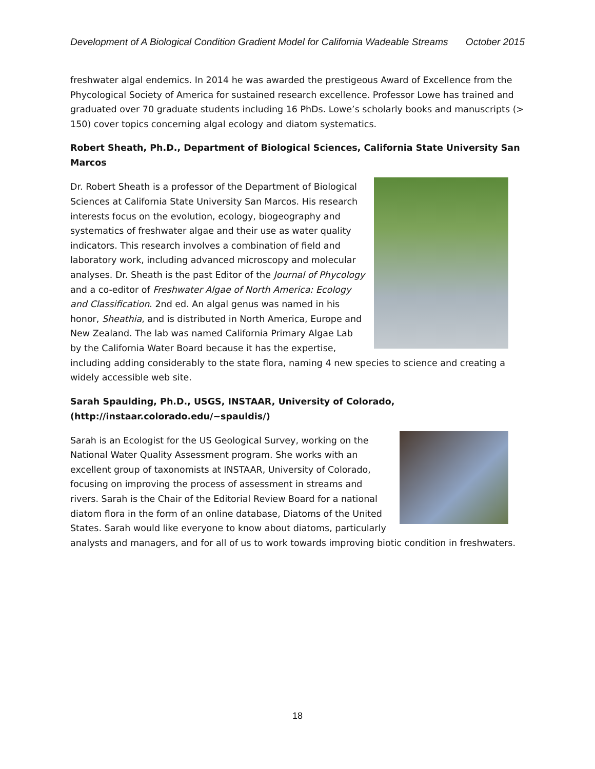Development of A Biological Condition Gradient Model for California Wadeable Streams October 2015
freshwater algal endemics. In 2014 he was awarded the prestigeous Award of Excellence from the Phycological Society of America for sustained research excellence. Professor Lowe has trained and graduated over 70 graduate students including 16 PhDs. Lowe’s scholarly books and manuscripts (> 150) cover topics concerning algal ecology and diatom systematics.
Robert Sheath, Ph.D., Department of Biological Sciences, California State University San Marcos
Dr. Robert Sheath is a professor of the Department of Biological Sciences at California State University San Marcos. His research interests focus on the evolution, ecology, biogeography and systematics of freshwater algae and their use as water quality indicators. This research involves a combination of field and laboratory work, including advanced microscopy and molecular analyses. Dr. Sheath is the past Editor of the Journal of Phycology and a co-editor of Freshwater Algae of North America: Ecology and Classification. 2nd ed. An algal genus was named in his honor, Sheathia, and is distributed in North America, Europe and New Zealand. The lab was named California Primary Algae Lab by the California Water Board because it has the expertise, including adding considerably to the state flora, naming 4 new species to science and creating a widely accessible web site.
Sarah Spaulding, Ph.D., USGS, INSTAAR, University of Colorado, (http://instaar.colorado.edu/~spauldis/)
Sarah is an Ecologist for the US Geological Survey, working on the National Water Quality Assessment program. She works with an excellent group of taxonomists at INSTAAR, University of Colorado, focusing on improving the process of assessment in streams and rivers. Sarah is the Chair of the Editorial Review Board for a national diatom flora in the form of an online database, Diatoms of the United States. Sarah would like everyone to know about diatoms, particularly analysts and managers, and for all of us to work towards improving biotic condition in freshwaters.
18